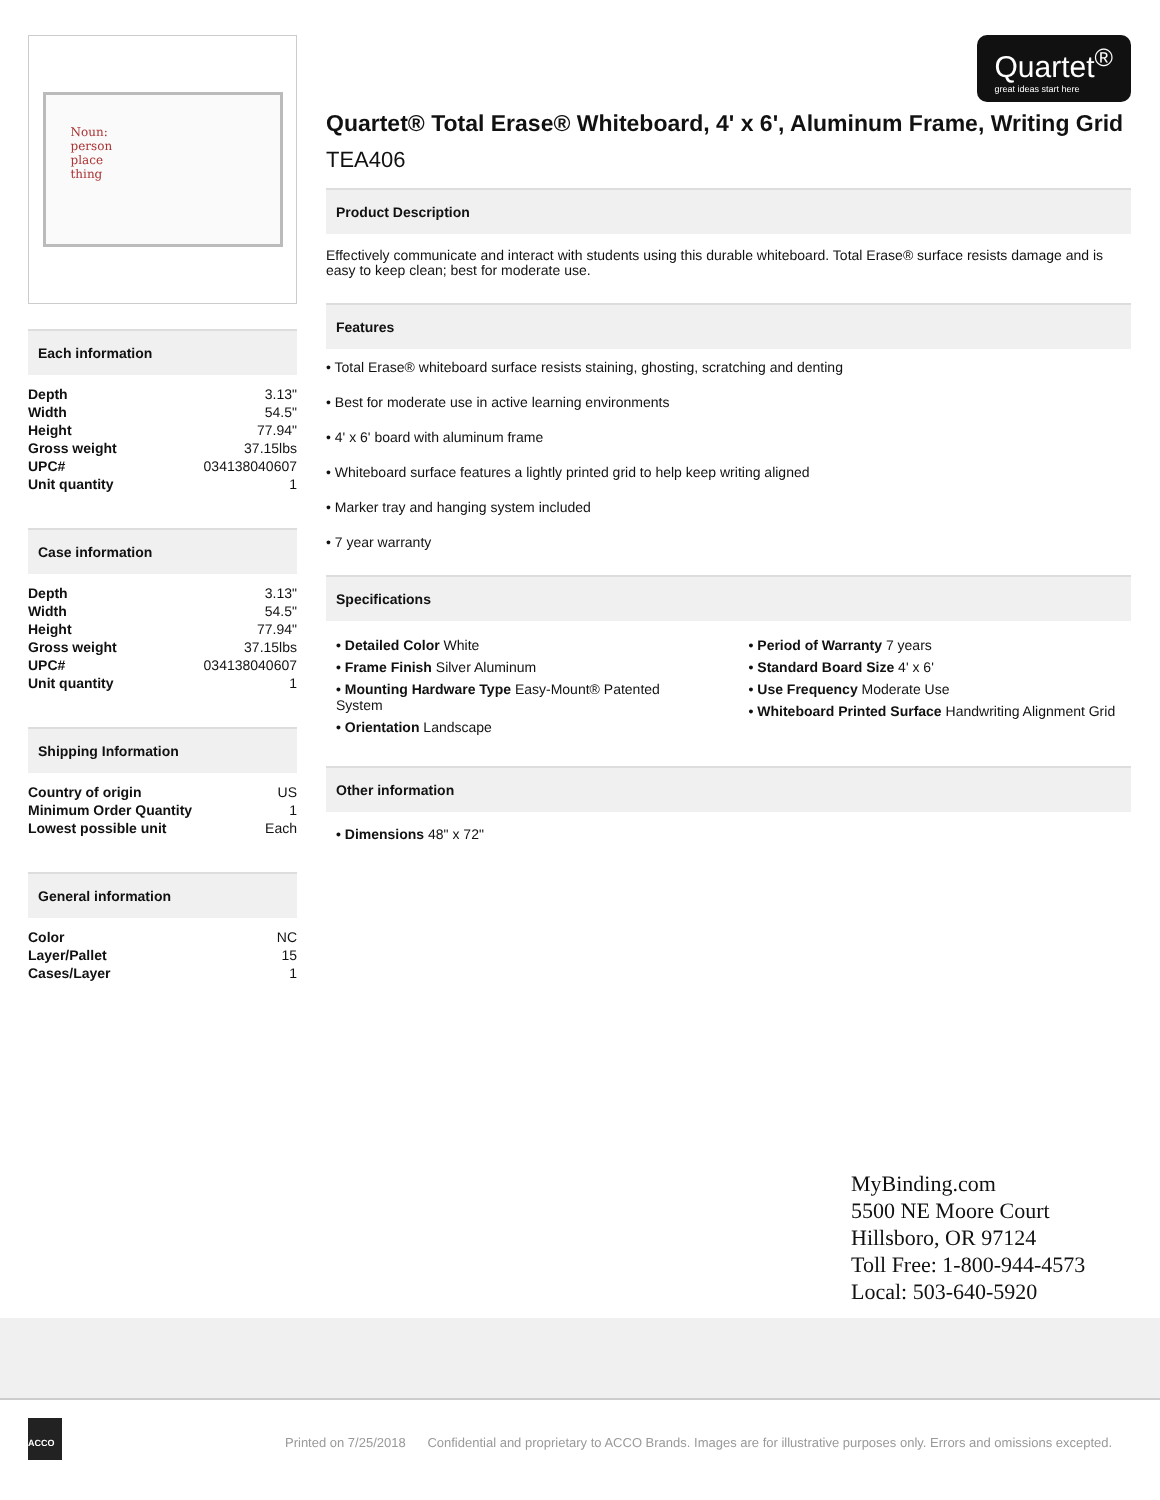Noun:
person
place
thing
Each information
| Depth | 3.13" |
| Width | 54.5" |
| Height | 77.94" |
| Gross weight | 37.15lbs |
| UPC# | 034138040607 |
| Unit quantity | 1 |
Case information
| Depth | 3.13" |
| Width | 54.5" |
| Height | 77.94" |
| Gross weight | 37.15lbs |
| UPC# | 034138040607 |
| Unit quantity | 1 |
Shipping Information
| Country of origin | US |
| Minimum Order Quantity | 1 |
| Lowest possible unit | Each |
General information
| Color | NC |
| Layer/Pallet | 15 |
| Cases/Layer | 1 |
Quartet<sup>®</sup>
great ideas start here
Quartet® Total Erase® Whiteboard, 4' x 6', Aluminum Frame, Writing Grid
TEA406
Product Description
Effectively communicate and interact with students using this durable whiteboard. Total Erase® surface resists damage and is easy to keep clean; best for moderate use.
Features
• Total Erase® whiteboard surface resists staining, ghosting, scratching and denting
• Best for moderate use in active learning environments
• 4' x 6' board with aluminum frame
• Whiteboard surface features a lightly printed grid to help keep writing aligned
• Marker tray and hanging system included
• 7 year warranty
Specifications
• Detailed Color White
• Frame Finish Silver Aluminum
• Mounting Hardware Type Easy-Mount® Patented System
• Orientation Landscape
• Period of Warranty 7 years
• Standard Board Size 4' x 6'
• Use Frequency Moderate Use
• Whiteboard Printed Surface Handwriting Alignment Grid
Other information
• Dimensions 48" x 72"
MyBinding.com
5500 NE Moore Court
Hillsboro, OR 97124
Toll Free: 1-800-944-4573
Local: 503-640-5920
ACCO
Printed on 7/25/2018 Confidential and proprietary to ACCO Brands. Images are for illustrative purposes only. Errors and omissions excepted.